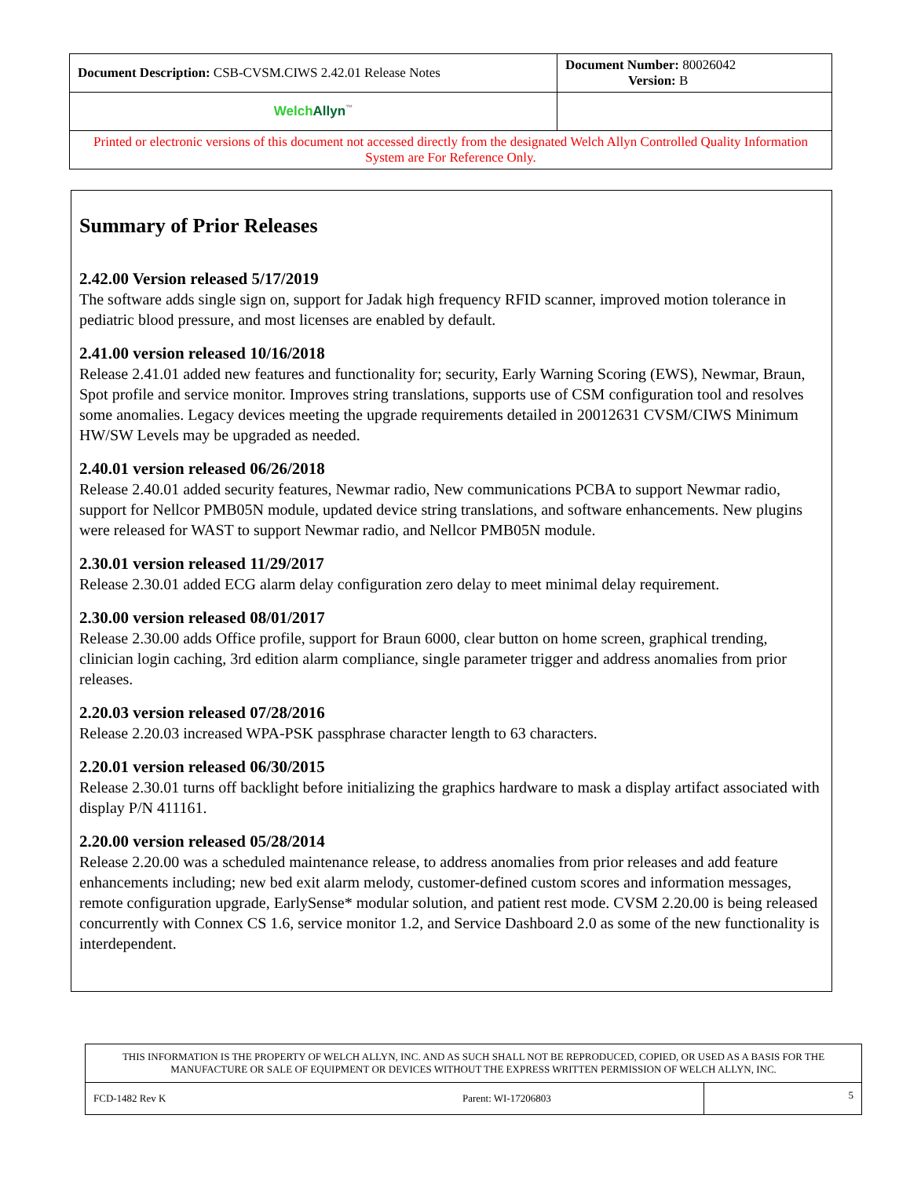| Document Description: CSB-CVSM.CIWS 2.42.01 Release Notes | Document Number: 80026042 Version: B |
| Welch Allyn<sup>™</sup> | |
| Printed or electronic versions of this document not accessed directly from the designated Welch Allyn Controlled Quality Information System are For Reference Only. | |
Summary of Prior Releases
2.42.00 Version released 5/17/2019
The software adds single sign on, support for Jadak high frequency RFID scanner, improved motion tolerance in pediatric blood pressure, and most licenses are enabled by default.
2.41.00 version released 10/16/2018
Release 2.41.01 added new features and functionality for; security, Early Warning Scoring (EWS), Newmar, Braun, Spot profile and service monitor. Improves string translations, supports use of CSM configuration tool and resolves some anomalies. Legacy devices meeting the upgrade requirements detailed in 20012631 CVSM/CIWS Minimum HW/SW Levels may be upgraded as needed.
2.40.01 version released 06/26/2018
Release 2.40.01 added security features, Newmar radio, New communications PCBA to support Newmar radio, support for Nellcor PMB05N module, updated device string translations, and software enhancements. New plugins were released for WAST to support Newmar radio, and Nellcor PMB05N module.
2.30.01 version released 11/29/2017
Release 2.30.01 added ECG alarm delay configuration zero delay to meet minimal delay requirement.
2.30.00 version released 08/01/2017
Release 2.30.00 adds Office profile, support for Braun 6000, clear button on home screen, graphical trending, clinician login caching, 3rd edition alarm compliance, single parameter trigger and address anomalies from prior releases.
2.20.03 version released 07/28/2016
Release 2.20.03 increased WPA-PSK passphrase character length to 63 characters.
2.20.01 version released 06/30/2015
Release 2.30.01 turns off backlight before initializing the graphics hardware to mask a display artifact associated with display P/N 411161.
2.20.00 version released 05/28/2014
Release 2.20.00 was a scheduled maintenance release, to address anomalies from prior releases and add feature enhancements including; new bed exit alarm melody, customer-defined custom scores and information messages, remote configuration upgrade, EarlySense* modular solution, and patient rest mode. CVSM 2.20.00 is being released concurrently with Connex CS 1.6, service monitor 1.2, and Service Dashboard 2.0 as some of the new functionality is interdependent.
| THIS INFORMATION IS THE PROPERTY OF WELCH ALLYN, INC. AND AS SUCH SHALL NOT BE REPRODUCED, COPIED, OR USED AS A BASIS FOR THE MANUFACTURE OR SALE OF EQUIPMENT OR DEVICES WITHOUT THE EXPRESS WRITTEN PERMISSION OF WELCH ALLYN, INC. | | |
| FCD-1482 Rev K | Parent: WI-17206803 | 5 |